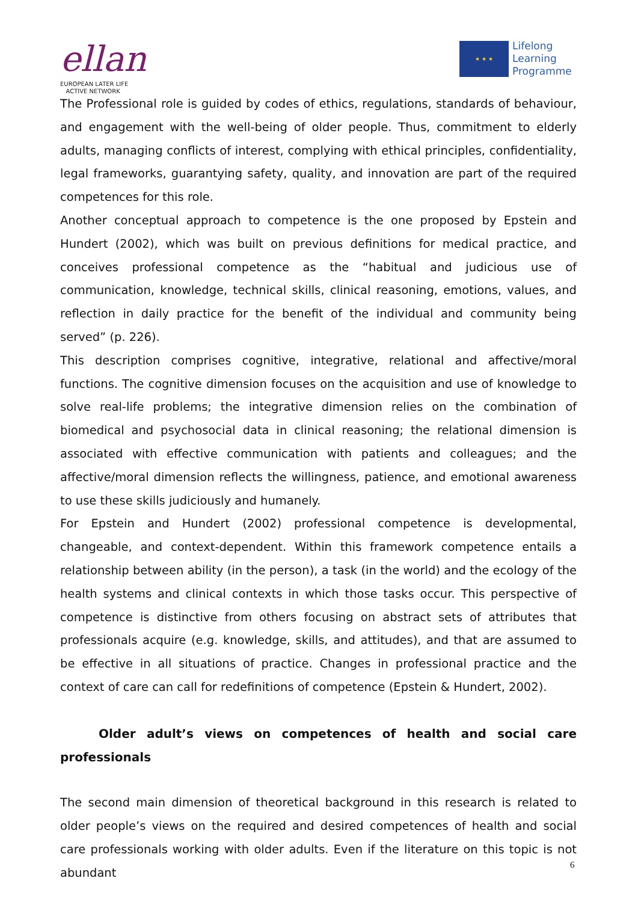ellan
EUROPEAN LATER LIFE
ACTIVE NETWORK
★ ★ ★
Lifelong
Learning
Programme
The Professional role is guided by codes of ethics, regulations, standards of behaviour, and engagement with the well-being of older people. Thus, commitment to elderly adults, managing conflicts of interest, complying with ethical principles, confidentiality, legal frameworks, guarantying safety, quality, and innovation are part of the required competences for this role.
Another conceptual approach to competence is the one proposed by Epstein and Hundert (2002), which was built on previous definitions for medical practice, and conceives professional competence as the “habitual and judicious use of communication, knowledge, technical skills, clinical reasoning, emotions, values, and reflection in daily practice for the benefit of the individual and community being served” (p. 226).
This description comprises cognitive, integrative, relational and affective/moral functions. The cognitive dimension focuses on the acquisition and use of knowledge to solve real-life problems; the integrative dimension relies on the combination of biomedical and psychosocial data in clinical reasoning; the relational dimension is associated with effective communication with patients and colleagues; and the affective/moral dimension reflects the willingness, patience, and emotional awareness to use these skills judiciously and humanely.
For Epstein and Hundert (2002) professional competence is developmental, changeable, and context-dependent. Within this framework competence entails a relationship between ability (in the person), a task (in the world) and the ecology of the health systems and clinical contexts in which those tasks occur. This perspective of competence is distinctive from others focusing on abstract sets of attributes that professionals acquire (e.g. knowledge, skills, and attitudes), and that are assumed to be effective in all situations of practice. Changes in professional practice and the context of care can call for redefinitions of competence (Epstein & Hundert, 2002).
Older adult’s views on competences of health and social care professionals
The second main dimension of theoretical background in this research is related to older people’s views on the required and desired competences of health and social care professionals working with older adults. Even if the literature on this topic is not abundant
6